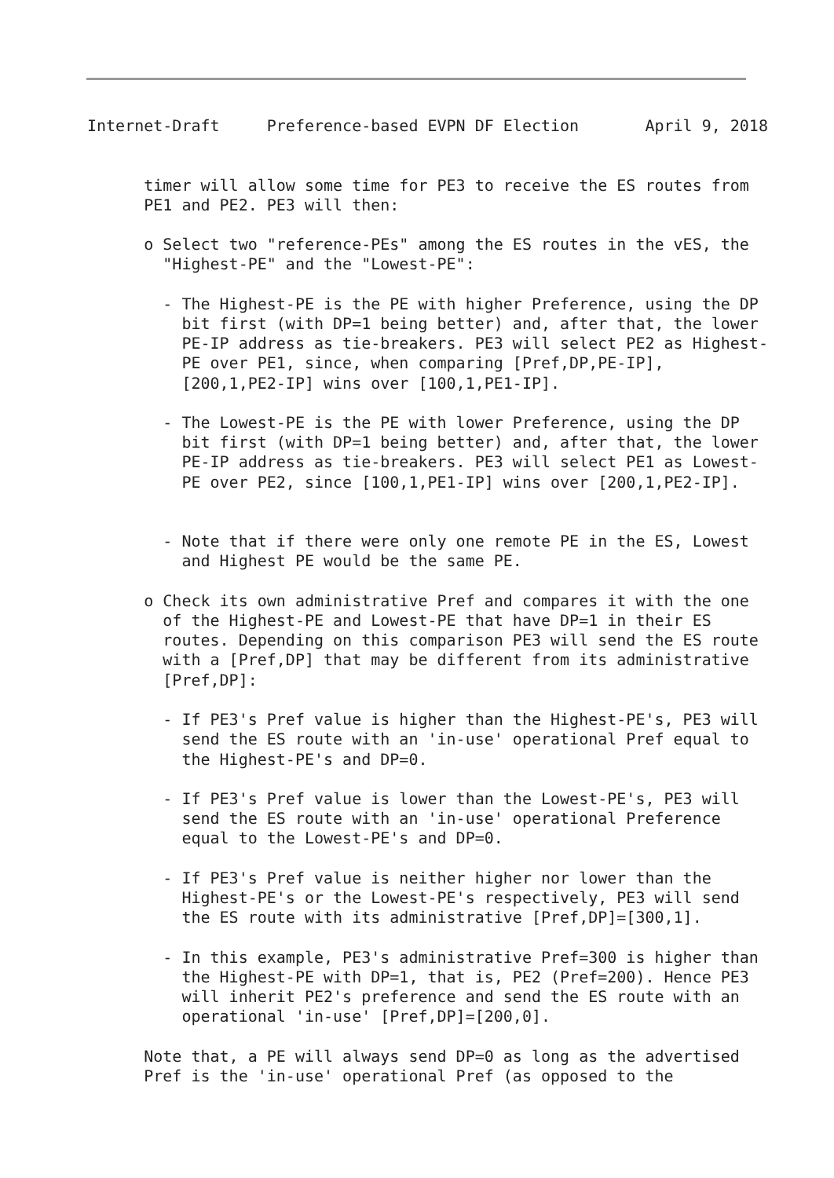Internet-Draft     Preference-based EVPN DF Election       April 9, 2018


      timer will allow some time for PE3 to receive the ES routes from
      PE1 and PE2. PE3 will then:

      o Select two "reference-PEs" among the ES routes in the vES, the
        "Highest-PE" and the "Lowest-PE":

        - The Highest-PE is the PE with higher Preference, using the DP
          bit first (with DP=1 being better) and, after that, the lower
          PE-IP address as tie-breakers. PE3 will select PE2 as Highest-
          PE over PE1, since, when comparing [Pref,DP,PE-IP],
          [200,1,PE2-IP] wins over [100,1,PE1-IP].

        - The Lowest-PE is the PE with lower Preference, using the DP
          bit first (with DP=1 being better) and, after that, the lower
          PE-IP address as tie-breakers. PE3 will select PE1 as Lowest-
          PE over PE2, since [100,1,PE1-IP] wins over [200,1,PE2-IP].


        - Note that if there were only one remote PE in the ES, Lowest
          and Highest PE would be the same PE.

      o Check its own administrative Pref and compares it with the one
        of the Highest-PE and Lowest-PE that have DP=1 in their ES
        routes. Depending on this comparison PE3 will send the ES route
        with a [Pref,DP] that may be different from its administrative
        [Pref,DP]:

        - If PE3's Pref value is higher than the Highest-PE's, PE3 will
          send the ES route with an 'in-use' operational Pref equal to
          the Highest-PE's and DP=0.

        - If PE3's Pref value is lower than the Lowest-PE's, PE3 will
          send the ES route with an 'in-use' operational Preference
          equal to the Lowest-PE's and DP=0.

        - If PE3's Pref value is neither higher nor lower than the
          Highest-PE's or the Lowest-PE's respectively, PE3 will send
          the ES route with its administrative [Pref,DP]=[300,1].

        - In this example, PE3's administrative Pref=300 is higher than
          the Highest-PE with DP=1, that is, PE2 (Pref=200). Hence PE3
          will inherit PE2's preference and send the ES route with an
          operational 'in-use' [Pref,DP]=[200,0].

      Note that, a PE will always send DP=0 as long as the advertised
      Pref is the 'in-use' operational Pref (as opposed to the